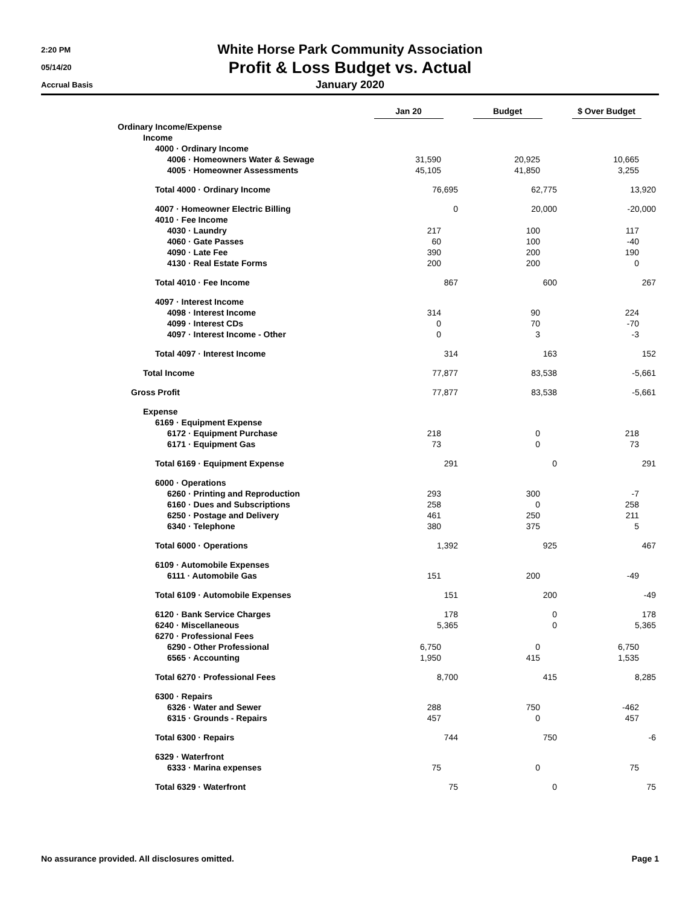2:20 PM
05/14/20
Accrual Basis
White Horse Park Community Association
Profit & Loss Budget vs. Actual
January 2020
| | Jan 20 | Budget | $ Over Budget |
| --- | --- | --- | --- |
| Ordinary Income/Expense | | | |
| Income | | | |
| 4000 · Ordinary Income | | | |
| 4006 · Homeowners Water & Sewage | 31,590 | 20,925 | 10,665 |
| 4005 · Homeowner Assessments | 45,105 | 41,850 | 3,255 |
| Total 4000 · Ordinary Income | 76,695 | 62,775 | 13,920 |
| 4007 · Homeowner Electric Billing | 0 | 20,000 | -20,000 |
| 4010 · Fee Income | | | |
| 4030 · Laundry | 217 | 100 | 117 |
| 4060 · Gate Passes | 60 | 100 | -40 |
| 4090 · Late Fee | 390 | 200 | 190 |
| 4130 · Real Estate Forms | 200 | 200 | 0 |
| Total 4010 · Fee Income | 867 | 600 | 267 |
| 4097 · Interest Income | | | |
| 4098 · Interest Income | 314 | 90 | 224 |
| 4099 · Interest CDs | 0 | 70 | -70 |
| 4097 · Interest Income - Other | 0 | 3 | -3 |
| Total 4097 · Interest Income | 314 | 163 | 152 |
| Total Income | 77,877 | 83,538 | -5,661 |
| Gross Profit | 77,877 | 83,538 | -5,661 |
| Expense | | | |
| 6169 · Equipment Expense | | | |
| 6172 · Equipment Purchase | 218 | 0 | 218 |
| 6171 · Equipment Gas | 73 | 0 | 73 |
| Total 6169 · Equipment Expense | 291 | 0 | 291 |
| 6000 · Operations | | | |
| 6260 · Printing and Reproduction | 293 | 300 | -7 |
| 6160 · Dues and Subscriptions | 258 | 0 | 258 |
| 6250 · Postage and Delivery | 461 | 250 | 211 |
| 6340 · Telephone | 380 | 375 | 5 |
| Total 6000 · Operations | 1,392 | 925 | 467 |
| 6109 · Automobile Expenses | | | |
| 6111 · Automobile Gas | 151 | 200 | -49 |
| Total 6109 · Automobile Expenses | 151 | 200 | -49 |
| 6120 · Bank Service Charges | 178 | 0 | 178 |
| 6240 · Miscellaneous | 5,365 | 0 | 5,365 |
| 6270 · Professional Fees | | | |
| 6290 - Other Professional | 6,750 | 0 | 6,750 |
| 6565 · Accounting | 1,950 | 415 | 1,535 |
| Total 6270 · Professional Fees | 8,700 | 415 | 8,285 |
| 6300 · Repairs | | | |
| 6326 · Water and Sewer | 288 | 750 | -462 |
| 6315 · Grounds - Repairs | 457 | 0 | 457 |
| Total 6300 · Repairs | 744 | 750 | -6 |
| 6329 · Waterfront | | | |
| 6333 · Marina expenses | 75 | 0 | 75 |
| Total 6329 · Waterfront | 75 | 0 | 75 |
No assurance provided. All disclosures omitted. Page 1